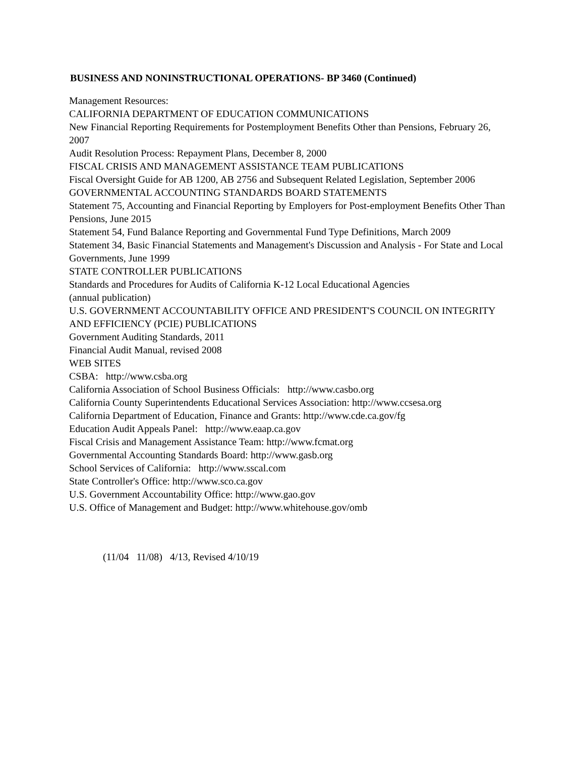BUSINESS AND NONINSTRUCTIONAL OPERATIONS- BP 3460 (Continued)
Management Resources:
CALIFORNIA DEPARTMENT OF EDUCATION COMMUNICATIONS
New Financial Reporting Requirements for Postemployment Benefits Other than Pensions, February 26, 2007
Audit Resolution Process: Repayment Plans, December 8, 2000
FISCAL CRISIS AND MANAGEMENT ASSISTANCE TEAM PUBLICATIONS
Fiscal Oversight Guide for AB 1200, AB 2756 and Subsequent Related Legislation, September 2006
GOVERNMENTAL ACCOUNTING STANDARDS BOARD STATEMENTS
Statement 75, Accounting and Financial Reporting by Employers for Post-employment Benefits Other Than Pensions, June 2015
Statement 54, Fund Balance Reporting and Governmental Fund Type Definitions, March 2009
Statement 34, Basic Financial Statements and Management's Discussion and Analysis - For State and Local Governments, June 1999
STATE CONTROLLER PUBLICATIONS
Standards and Procedures for Audits of California K-12 Local Educational Agencies
(annual publication)
U.S. GOVERNMENT ACCOUNTABILITY OFFICE AND PRESIDENT'S COUNCIL ON INTEGRITY AND EFFICIENCY (PCIE) PUBLICATIONS
Government Auditing Standards, 2011
Financial Audit Manual, revised 2008
WEB SITES
CSBA: http://www.csba.org
California Association of School Business Officials: http://www.casbo.org
California County Superintendents Educational Services Association: http://www.ccsesa.org
California Department of Education, Finance and Grants: http://www.cde.ca.gov/fg
Education Audit Appeals Panel: http://www.eaap.ca.gov
Fiscal Crisis and Management Assistance Team: http://www.fcmat.org
Governmental Accounting Standards Board: http://www.gasb.org
School Services of California: http://www.sscal.com
State Controller's Office: http://www.sco.ca.gov
U.S. Government Accountability Office: http://www.gao.gov
U.S. Office of Management and Budget: http://www.whitehouse.gov/omb
(11/04 11/08) 4/13, Revised 4/10/19